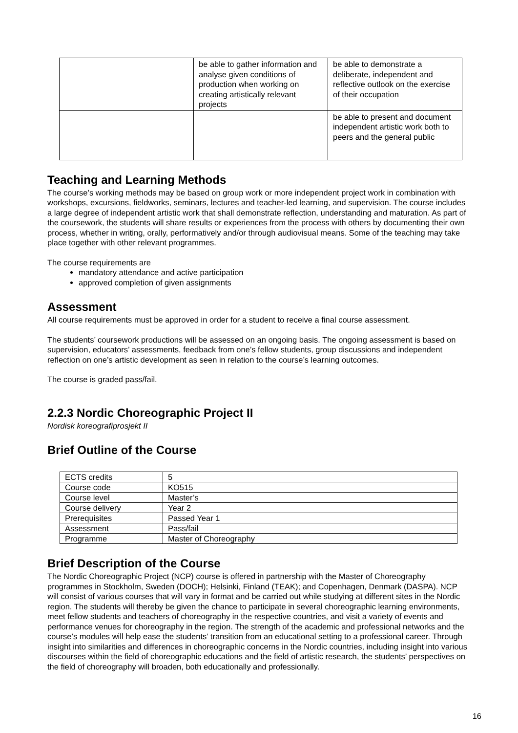| | be able to gather information and analyse given conditions of production when working on creating artistically relevant projects | be able to demonstrate a deliberate, independent and reflective outlook on the exercise of their occupation |
| | | be able to present and document independent artistic work both to peers and the general public |
Teaching and Learning Methods
The course’s working methods may be based on group work or more independent project work in combination with workshops, excursions, fieldworks, seminars, lectures and teacher-led learning, and supervision. The course includes a large degree of independent artistic work that shall demonstrate reflection, understanding and maturation. As part of the coursework, the students will share results or experiences from the process with others by documenting their own process, whether in writing, orally, performatively and/or through audiovisual means. Some of the teaching may take place together with other relevant programmes.
The course requirements are
mandatory attendance and active participation
approved completion of given assignments
Assessment
All course requirements must be approved in order for a student to receive a final course assessment.
The students’ coursework productions will be assessed on an ongoing basis. The ongoing assessment is based on supervision, educators’ assessments, feedback from one’s fellow students, group discussions and independent reflection on one’s artistic development as seen in relation to the course’s learning outcomes.
The course is graded pass/fail.
2.2.3 Nordic Choreographic Project II
Nordisk koreografiprosjekt II
Brief Outline of the Course
| ECTS credits | 5 |
| Course code | KO515 |
| Course level | Master’s |
| Course delivery | Year 2 |
| Prerequisites | Passed Year 1 |
| Assessment | Pass/fail |
| Programme | Master of Choreography |
Brief Description of the Course
The Nordic Choreographic Project (NCP) course is offered in partnership with the Master of Choreography programmes in Stockholm, Sweden (DOCH); Helsinki, Finland (TEAK); and Copenhagen, Denmark (DASPA). NCP will consist of various courses that will vary in format and be carried out while studying at different sites in the Nordic region. The students will thereby be given the chance to participate in several choreographic learning environments, meet fellow students and teachers of choreography in the respective countries, and visit a variety of events and performance venues for choreography in the region. The strength of the academic and professional networks and the course’s modules will help ease the students’ transition from an educational setting to a professional career. Through insight into similarities and differences in choreographic concerns in the Nordic countries, including insight into various discourses within the field of choreographic educations and the field of artistic research, the students’ perspectives on the field of choreography will broaden, both educationally and professionally.
16